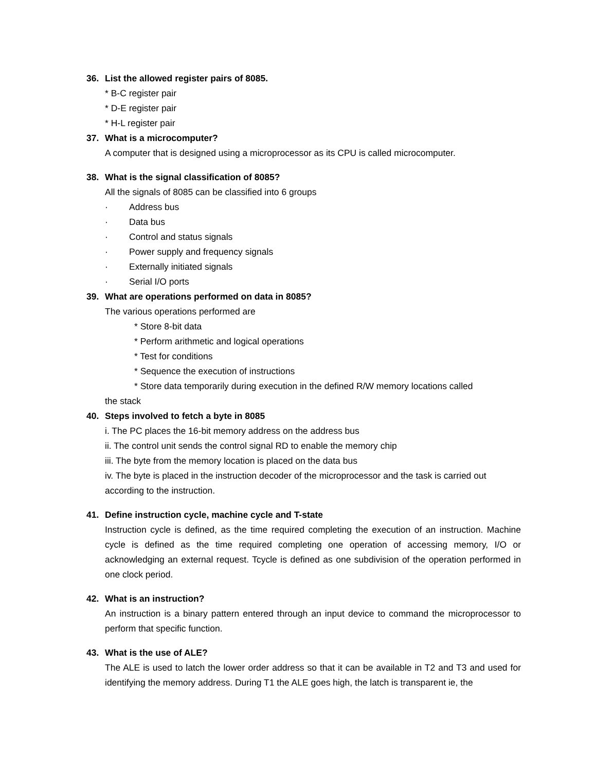36. List the allowed register pairs of 8085.
* B-C register pair
* D-E register pair
* H-L register pair
37. What is a microcomputer?
A computer that is designed using a microprocessor as its CPU is called microcomputer.
38. What is the signal classification of 8085?
All the signals of 8085 can be classified into 6 groups
· Address bus
· Data bus
· Control and status signals
· Power supply and frequency signals
· Externally initiated signals
· Serial I/O ports
39. What are operations performed on data in 8085?
The various operations performed are
* Store 8-bit data
* Perform arithmetic and logical operations
* Test for conditions
* Sequence the execution of instructions
* Store data temporarily during execution in the defined R/W memory locations called
the stack
40. Steps involved to fetch a byte in 8085
i. The PC places the 16-bit memory address on the address bus
ii. The control unit sends the control signal RD to enable the memory chip
iii. The byte from the memory location is placed on the data bus
iv. The byte is placed in the instruction decoder of the microprocessor and the task is carried out according to the instruction.
41. Define instruction cycle, machine cycle and T-state
Instruction cycle is defined, as the time required completing the execution of an instruction. Machine cycle is defined as the time required completing one operation of accessing memory, I/O or acknowledging an external request. Tcycle is defined as one subdivision of the operation performed in one clock period.
42. What is an instruction?
An instruction is a binary pattern entered through an input device to command the microprocessor to perform that specific function.
43. What is the use of ALE?
The ALE is used to latch the lower order address so that it can be available in T2 and T3 and used for identifying the memory address. During T1 the ALE goes high, the latch is transparent ie, the